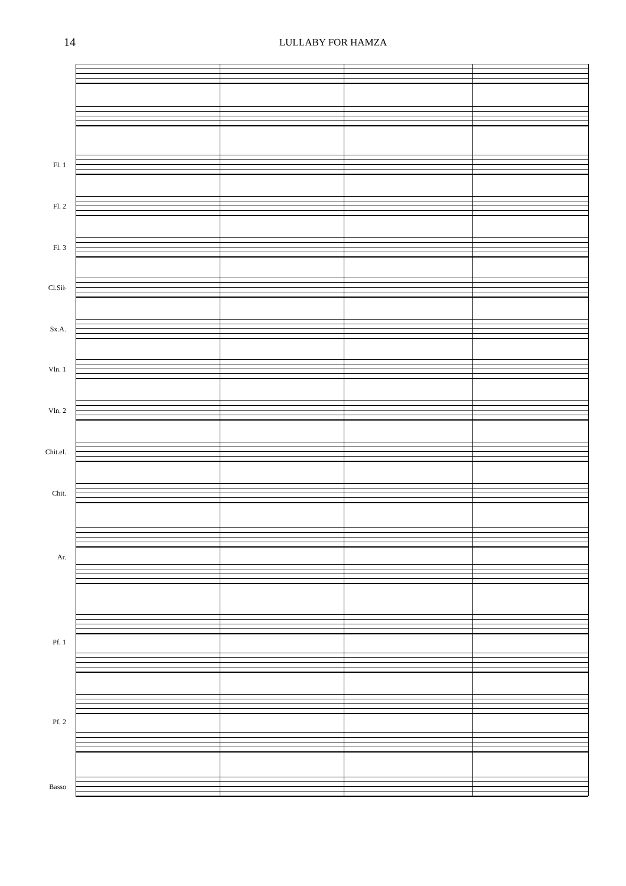14
LULLABY FOR HAMZA
Fl. 1
Fl. 2
Fl. 3
Cl.Si♭
Sx.A.
Vln. 1
Vln. 2
Chit.el.
Chit.
Ar.
Pf. 1
Pf. 2
Basso